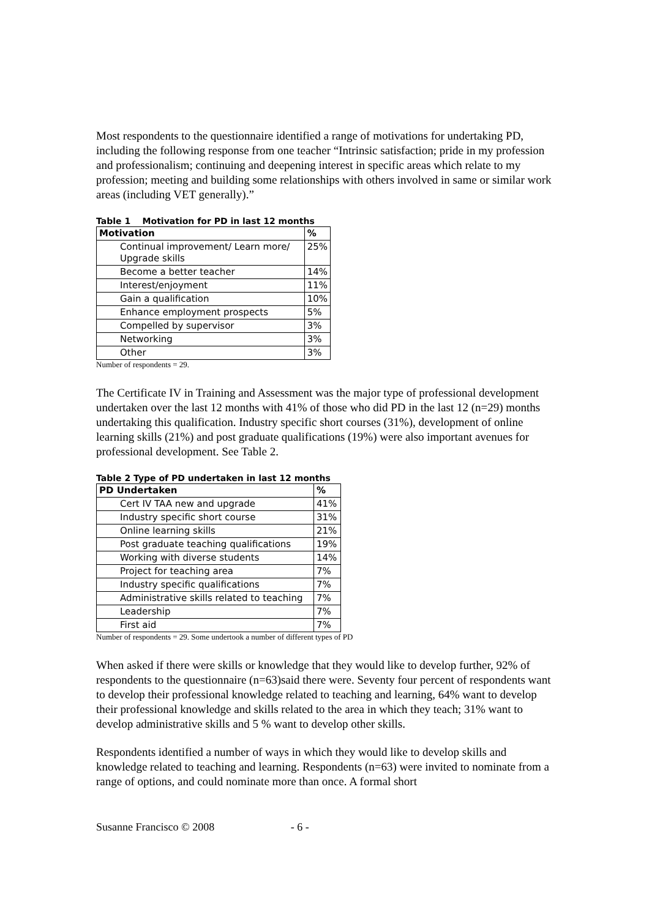Most respondents to the questionnaire identified a range of motivations for undertaking PD, including the following response from one teacher “Intrinsic satisfaction; pride in my profession and professionalism; continuing and deepening interest in specific areas which relate to my profession; meeting and building some relationships with others involved in same or similar work areas (including VET generally).”
Table 1 Motivation for PD in last 12 months
| Motivation | % |
| --- | --- |
| Continual improvement/ Learn more/ Upgrade skills | 25% |
| Become a better teacher | 14% |
| Interest/enjoyment | 11% |
| Gain a qualification | 10% |
| Enhance employment prospects | 5% |
| Compelled by supervisor | 3% |
| Networking | 3% |
| Other | 3% |
Number of respondents = 29.
The Certificate IV in Training and Assessment was the major type of professional development undertaken over the last 12 months with 41% of those who did PD in the last 12 (n=29) months undertaking this qualification. Industry specific short courses (31%), development of online learning skills (21%) and post graduate qualifications (19%) were also important avenues for professional development. See Table 2.
Table 2 Type of PD undertaken in last 12 months
| PD Undertaken | % |
| --- | --- |
| Cert IV TAA new and upgrade | 41% |
| Industry specific short course | 31% |
| Online learning skills | 21% |
| Post graduate teaching qualifications | 19% |
| Working with diverse students | 14% |
| Project for teaching area | 7% |
| Industry specific qualifications | 7% |
| Administrative skills related to teaching | 7% |
| Leadership | 7% |
| First aid | 7% |
Number of respondents = 29. Some undertook a number of different types of PD
When asked if there were skills or knowledge that they would like to develop further, 92% of respondents to the questionnaire (n=63)said there were. Seventy four percent of respondents want to develop their professional knowledge related to teaching and learning, 64% want to develop their professional knowledge and skills related to the area in which they teach; 31% want to develop administrative skills and 5 % want to develop other skills.
Respondents identified a number of ways in which they would like to develop skills and knowledge related to teaching and learning. Respondents (n=63) were invited to nominate from a range of options, and could nominate more than once. A formal short
Susanne Francisco © 2008 - 6 -